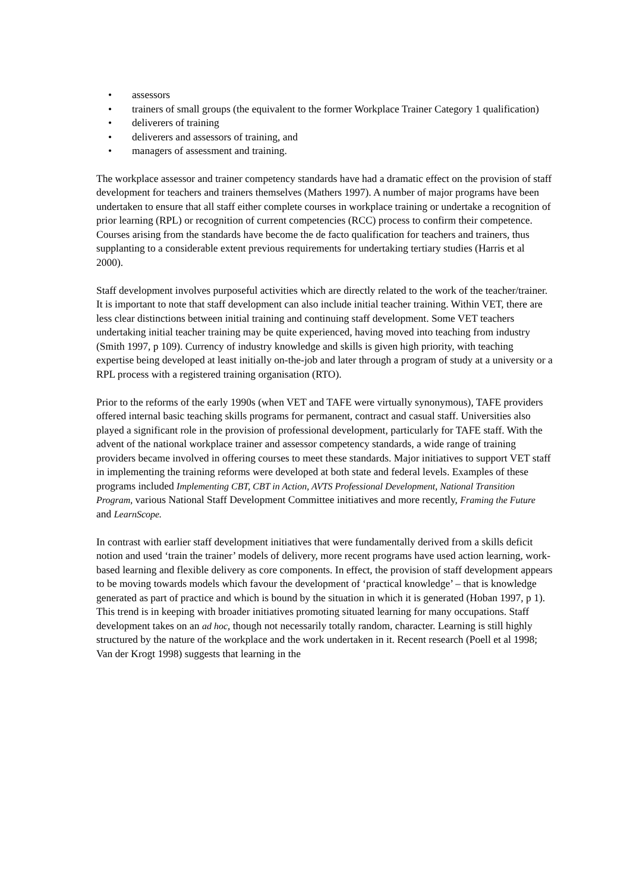• assessors
• trainers of small groups (the equivalent to the former Workplace Trainer Category 1 qualification)
• deliverers of training
• deliverers and assessors of training, and
• managers of assessment and training.
The workplace assessor and trainer competency standards have had a dramatic effect on the provision of staff development for teachers and trainers themselves (Mathers 1997). A number of major programs have been undertaken to ensure that all staff either complete courses in workplace training or undertake a recognition of prior learning (RPL) or recognition of current competencies (RCC) process to confirm their competence. Courses arising from the standards have become the de facto qualification for teachers and trainers, thus supplanting to a considerable extent previous requirements for undertaking tertiary studies (Harris et al 2000).
Staff development involves purposeful activities which are directly related to the work of the teacher/trainer. It is important to note that staff development can also include initial teacher training. Within VET, there are less clear distinctions between initial training and continuing staff development. Some VET teachers undertaking initial teacher training may be quite experienced, having moved into teaching from industry (Smith 1997, p 109). Currency of industry knowledge and skills is given high priority, with teaching expertise being developed at least initially on-the-job and later through a program of study at a university or a RPL process with a registered training organisation (RTO).
Prior to the reforms of the early 1990s (when VET and TAFE were virtually synonymous), TAFE providers offered internal basic teaching skills programs for permanent, contract and casual staff. Universities also played a significant role in the provision of professional development, particularly for TAFE staff. With the advent of the national workplace trainer and assessor competency standards, a wide range of training providers became involved in offering courses to meet these standards. Major initiatives to support VET staff in implementing the training reforms were developed at both state and federal levels. Examples of these programs included Implementing CBT, CBT in Action, AVTS Professional Development, National Transition Program, various National Staff Development Committee initiatives and more recently, Framing the Future and LearnScope.
In contrast with earlier staff development initiatives that were fundamentally derived from a skills deficit notion and used ‘train the trainer’ models of delivery, more recent programs have used action learning, work-based learning and flexible delivery as core components. In effect, the provision of staff development appears to be moving towards models which favour the development of ‘practical knowledge’ – that is knowledge generated as part of practice and which is bound by the situation in which it is generated (Hoban 1997, p 1). This trend is in keeping with broader initiatives promoting situated learning for many occupations. Staff development takes on an ad hoc, though not necessarily totally random, character. Learning is still highly structured by the nature of the workplace and the work undertaken in it. Recent research (Poell et al 1998; Van der Krogt 1998) suggests that learning in the